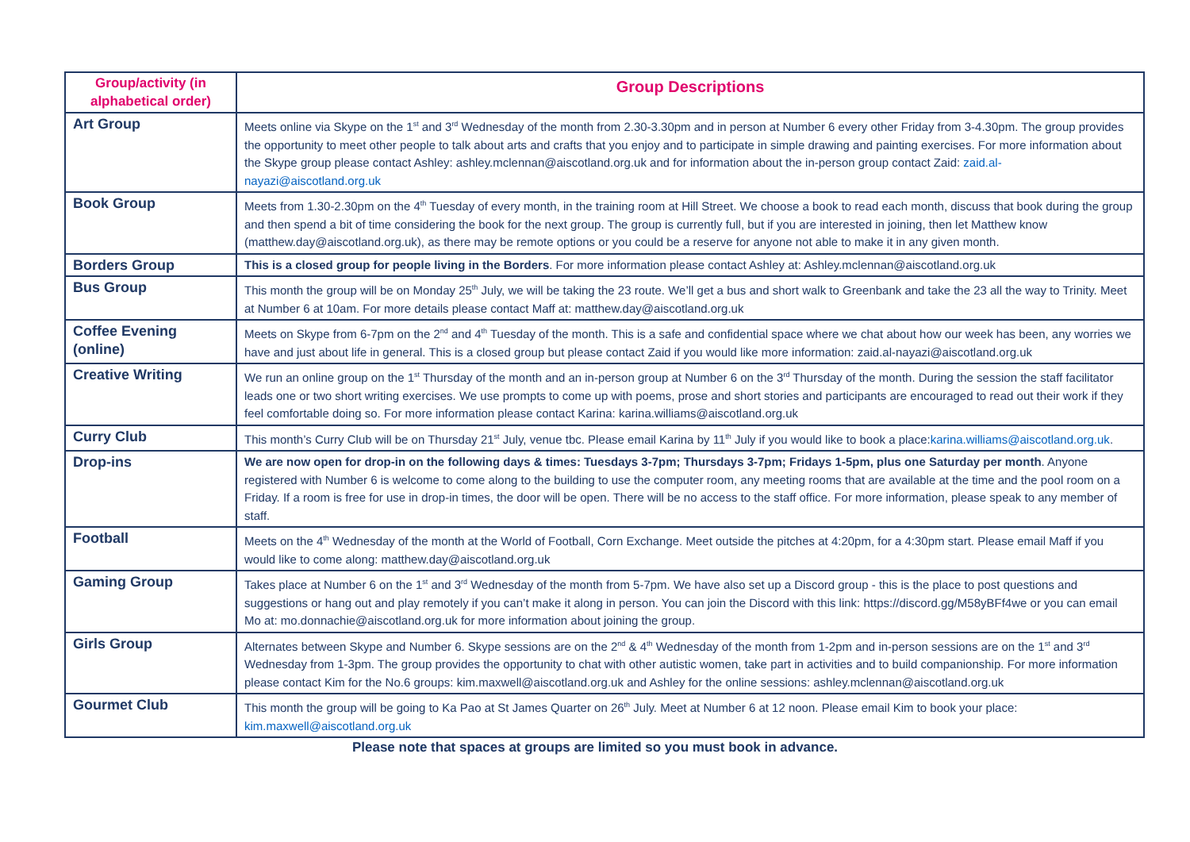| Group/activity (in alphabetical order) | Group Descriptions |
| --- | --- |
| Art Group | Meets online via Skype on the 1<sup>st</sup> and 3<sup>rd</sup> Wednesday of the month from 2.30-3.30pm and in person at Number 6 every other Friday from 3-4.30pm. The group provides the opportunity to meet other people to talk about arts and crafts that you enjoy and to participate in simple drawing and painting exercises. For more information about the Skype group please contact Ashley: ashley.mclennan@aiscotland.org.uk and for information about the in-person group contact Zaid: zaid.al-nayazi@aiscotland.org.uk |
| Book Group | Meets from 1.30-2.30pm on the 4<sup>th</sup> Tuesday of every month, in the training room at Hill Street. We choose a book to read each month, discuss that book during the group and then spend a bit of time considering the book for the next group. The group is currently full, but if you are interested in joining, then let Matthew know ( matthew.day@aiscotland.org.uk ), as there may be remote options or you could be a reserve for anyone not able to make it in any given month. |
| Borders Group | This is a closed group for people living in the Borders . For more information please contact Ashley at: Ashley.mclennan@aiscotland.org.uk |
| Bus Group | This month the group will be on Monday 25<sup>th</sup> July, we will be taking the 23 route. We’ll get a bus and short walk to Greenbank and take the 23 all the way to Trinity. Meet at Number 6 at 10am. For more details please contact Maff at: matthew.day@aiscotland.org.uk |
| Coffee Evening (online) | Meets on Skype from 6-7pm on the 2<sup>nd</sup> and 4<sup>th</sup> Tuesday of the month. This is a safe and confidential space where we chat about how our week has been, any worries we have and just about life in general. This is a closed group but please contact Zaid if you would like more information: zaid.al-nayazi@aiscotland.org.uk |
| Creative Writing | We run an online group on the 1<sup>st</sup> Thursday of the month and an in-person group at Number 6 on the 3<sup>rd</sup> Thursday of the month. During the session the staff facilitator leads one or two short writing exercises. We use prompts to come up with poems, prose and short stories and participants are encouraged to read out their work if they feel comfortable doing so. For more information please contact Karina: karina.williams@aiscotland.org.uk |
| Curry Club | This month’s Curry Club will be on Thursday 21<sup>st</sup> July, venue tbc. Please email Karina by 11<sup>th</sup> July if you would like to book a place: karina.williams@aiscotland.org.uk . |
| Drop-ins | We are now open for drop-in on the following days & times: Tuesdays 3-7pm; Thursdays 3-7pm; Fridays 1-5pm, plus one Saturday per month . Anyone registered with Number 6 is welcome to come along to the building to use the computer room, any meeting rooms that are available at the time and the pool room on a Friday. If a room is free for use in drop-in times, the door will be open. There will be no access to the staff office. For more information, please speak to any member of staff. |
| Football | Meets on the 4<sup>th</sup> Wednesday of the month at the World of Football, Corn Exchange. Meet outside the pitches at 4:20pm, for a 4:30pm start. Please email Maff if you would like to come along: matthew.day@aiscotland.org.uk |
| Gaming Group | Takes place at Number 6 on the 1<sup>st</sup> and 3<sup>rd</sup> Wednesday of the month from 5-7pm. We have also set up a Discord group - this is the place to post questions and suggestions or hang out and play remotely if you can’t make it along in person. You can join the Discord with this link: https://discord.gg/M58yBFf4we or you can email Mo at: mo.donnachie@aiscotland.org.uk for more information about joining the group. |
| Girls Group | Alternates between Skype and Number 6. Skype sessions are on the 2<sup>nd</sup> & 4<sup>th</sup> Wednesday of the month from 1-2pm and in-person sessions are on the 1<sup>st</sup> and 3<sup>rd</sup> Wednesday from 1-3pm. The group provides the opportunity to chat with other autistic women, take part in activities and to build companionship. For more information please contact Kim for the No.6 groups: kim.maxwell@aiscotland.org.uk and Ashley for the online sessions: ashley.mclennan@aiscotland.org.uk |
| Gourmet Club | This month the group will be going to Ka Pao at St James Quarter on 26<sup>th</sup> July. Meet at Number 6 at 12 noon. Please email Kim to book your place: kim.maxwell@aiscotland.org.uk |
Please note that spaces at groups are limited so you must book in advance.